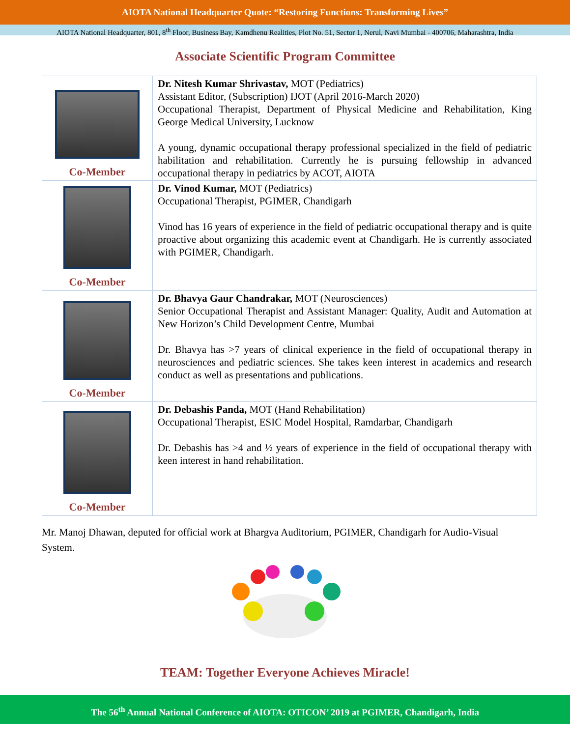AIOTA National Headquarter Quote: “Restoring Functions: Transforming Lives”
AIOTA National Headquarter, 801, 8<sup>th</sup> Floor, Business Bay, Kamdhenu Realities, Plot No. 51, Sector 1, Nerul, Navi Mumbai - 400706, Maharashtra, India
Associate Scientific Program Committee
| Co-Member | Dr. Nitesh Kumar Shrivastav, MOT (Pediatrics) Assistant Editor, (Subscription) IJOT (April 2016-March 2020) Occupational Therapist, Department of Physical Medicine and Rehabilitation, King George Medical University, Lucknow A young, dynamic occupational therapy professional specialized in the field of pediatric habilitation and rehabilitation. Currently he is pursuing fellowship in advanced occupational therapy in pediatrics by ACOT, AIOTA |
| Co-Member | Dr. Vinod Kumar, MOT (Pediatrics) Occupational Therapist, PGIMER, Chandigarh Vinod has 16 years of experience in the field of pediatric occupational therapy and is quite proactive about organizing this academic event at Chandigarh. He is currently associated with PGIMER, Chandigarh. |
| Co-Member | Dr. Bhavya Gaur Chandrakar, MOT (Neurosciences) Senior Occupational Therapist and Assistant Manager: Quality, Audit and Automation at New Horizon’s Child Development Centre, Mumbai Dr. Bhavya has >7 years of clinical experience in the field of occupational therapy in neurosciences and pediatric sciences. She takes keen interest in academics and research conduct as well as presentations and publications. |
| Co-Member | Dr. Debashis Panda, MOT (Hand Rehabilitation) Occupational Therapist, ESIC Model Hospital, Ramdarbar, Chandigarh Dr. Debashis has >4 and ½ years of experience in the field of occupational therapy with keen interest in hand rehabilitation. |
Mr. Manoj Dhawan, deputed for official work at Bhargva Auditorium, PGIMER, Chandigarh for Audio-Visual System.
TEAM: Together Everyone Achieves Miracle!
The 56<sup>th</sup> Annual National Conference of AIOTA: OTICON’ 2019 at PGIMER, Chandigarh, India